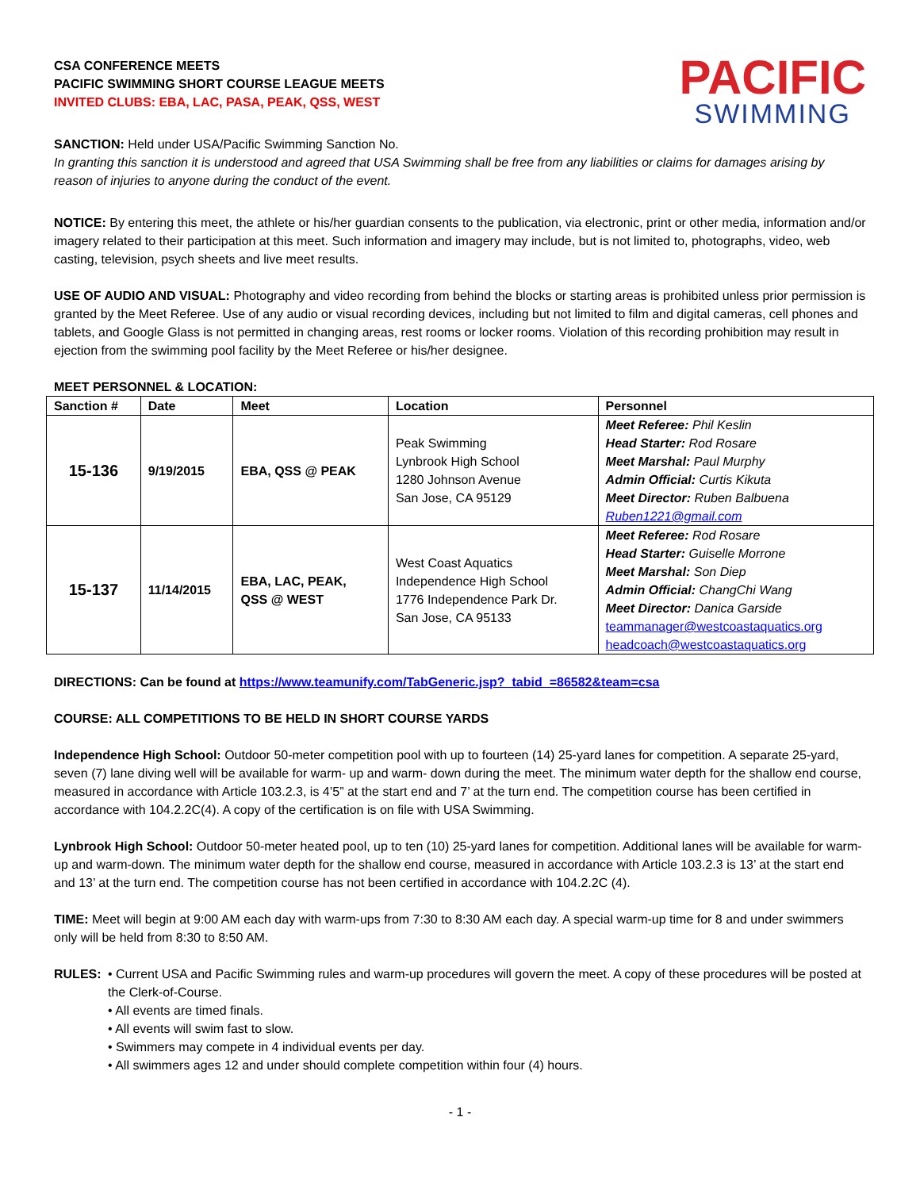CSA CONFERENCE MEETS
PACIFIC SWIMMING SHORT COURSE LEAGUE MEETS
INVITED CLUBS: EBA, LAC, PASA, PEAK, QSS, WEST
PACIFIC
SWIMMING
SANCTION: Held under USA/Pacific Swimming Sanction No.
In granting this sanction it is understood and agreed that USA Swimming shall be free from any liabilities or claims for damages arising by reason of injuries to anyone during the conduct of the event.
NOTICE: By entering this meet, the athlete or his/her guardian consents to the publication, via electronic, print or other media, information and/or imagery related to their participation at this meet. Such information and imagery may include, but is not limited to, photographs, video, web casting, television, psych sheets and live meet results.
USE OF AUDIO AND VISUAL: Photography and video recording from behind the blocks or starting areas is prohibited unless prior permission is granted by the Meet Referee. Use of any audio or visual recording devices, including but not limited to film and digital cameras, cell phones and tablets, and Google Glass is not permitted in changing areas, rest rooms or locker rooms. Violation of this recording prohibition may result in ejection from the swimming pool facility by the Meet Referee or his/her designee.
MEET PERSONNEL & LOCATION:
| Sanction # | Date | Meet | Location | Personnel |
| --- | --- | --- | --- | --- |
| 15-136 | 9/19/2015 | EBA, QSS @ PEAK | Peak Swimming Lynbrook High School 1280 Johnson Avenue San Jose, CA 95129 | Meet Referee: Phil Keslin Head Starter: Rod Rosare Meet Marshal: Paul Murphy Admin Official: Curtis Kikuta Meet Director: Ruben Balbuena Ruben1221@gmail.com |
| 15-137 | 11/14/2015 | EBA, LAC, PEAK, QSS @ WEST | West Coast Aquatics Independence High School 1776 Independence Park Dr. San Jose, CA 95133 | Meet Referee: Rod Rosare Head Starter: Guiselle Morrone Meet Marshal: Son Diep Admin Official: ChangChi Wang Meet Director: Danica Garside teammanager@westcoastaquatics.org headcoach@westcoastaquatics.org |
DIRECTIONS: Can be found at https://www.teamunify.com/TabGeneric.jsp?_tabid_=86582&team=csa
COURSE: ALL COMPETITIONS TO BE HELD IN SHORT COURSE YARDS
Independence High School: Outdoor 50-meter competition pool with up to fourteen (14) 25-yard lanes for competition. A separate 25-yard, seven (7) lane diving well will be available for warm- up and warm- down during the meet. The minimum water depth for the shallow end course, measured in accordance with Article 103.2.3, is 4’5” at the start end and 7’ at the turn end. The competition course has been certified in accordance with 104.2.2C(4). A copy of the certification is on file with USA Swimming.
Lynbrook High School: Outdoor 50-meter heated pool, up to ten (10) 25-yard lanes for competition. Additional lanes will be available for warm-up and warm-down. The minimum water depth for the shallow end course, measured in accordance with Article 103.2.3 is 13’ at the start end and 13’ at the turn end. The competition course has not been certified in accordance with 104.2.2C (4).
TIME: Meet will begin at 9:00 AM each day with warm-ups from 7:30 to 8:30 AM each day. A special warm-up time for 8 and under swimmers only will be held from 8:30 to 8:50 AM.
RULES: • Current USA and Pacific Swimming rules and warm-up procedures will govern the meet. A copy of these procedures will be posted at the Clerk-of-Course.
• All events are timed finals.
• All events will swim fast to slow.
• Swimmers may compete in 4 individual events per day.
• All swimmers ages 12 and under should complete competition within four (4) hours.
- 1 -